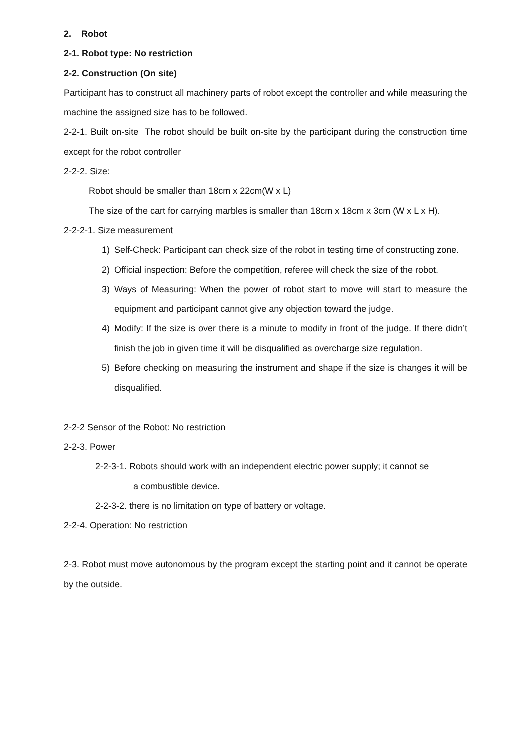2. Robot
2-1. Robot type: No restriction
2-2. Construction (On site)
Participant has to construct all machinery parts of robot except the controller and while measuring the machine the assigned size has to be followed.
2-2-1. Built on-site The robot should be built on-site by the participant during the construction time except for the robot controller
2-2-2. Size:
Robot should be smaller than 18cm x 22cm(W x L)
The size of the cart for carrying marbles is smaller than 18cm x 18cm x 3cm (W x L x H).
2-2-2-1. Size measurement
1) Self-Check: Participant can check size of the robot in testing time of constructing zone.
2) Official inspection: Before the competition, referee will check the size of the robot.
3) Ways of Measuring: When the power of robot start to move will start to measure the equipment and participant cannot give any objection toward the judge.
4) Modify: If the size is over there is a minute to modify in front of the judge. If there didn’t finish the job in given time it will be disqualified as overcharge size regulation.
5) Before checking on measuring the instrument and shape if the size is changes it will be disqualified.
2-2-2 Sensor of the Robot: No restriction
2-2-3. Power
2-2-3-1. Robots should work with an independent electric power supply; it cannot se
a combustible device.
2-2-3-2. there is no limitation on type of battery or voltage.
2-2-4. Operation: No restriction
2-3. Robot must move autonomous by the program except the starting point and it cannot be operate by the outside.